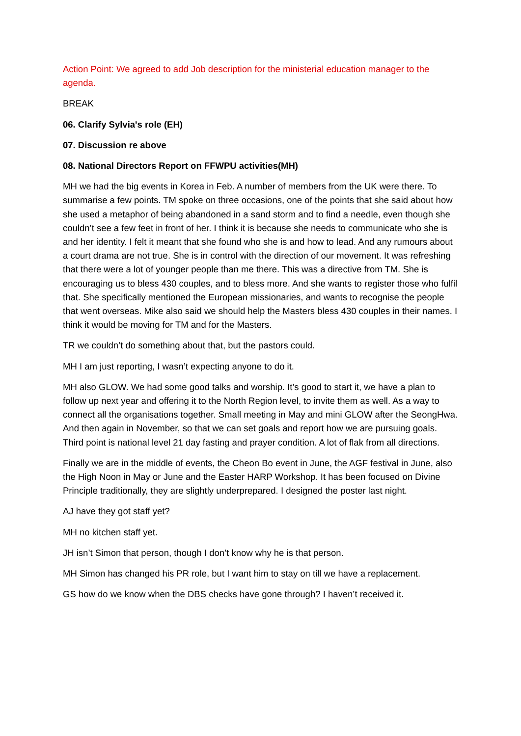Action Point: We agreed to add Job description for the ministerial education manager to the agenda.
BREAK
06. Clarify Sylvia's role (EH)
07. Discussion re above
08. National Directors Report on FFWPU activities(MH)
MH we had the big events in Korea in Feb. A number of members from the UK were there. To summarise a few points. TM spoke on three occasions, one of the points that she said about how she used a metaphor of being abandoned in a sand storm and to find a needle, even though she couldn’t see a few feet in front of her. I think it is because she needs to communicate who she is and her identity. I felt it meant that she found who she is and how to lead. And any rumours about a court drama are not true. She is in control with the direction of our movement. It was refreshing that there were a lot of younger people than me there. This was a directive from TM. She is encouraging us to bless 430 couples, and to bless more. And she wants to register those who fulfil that. She specifically mentioned the European missionaries, and wants to recognise the people that went overseas. Mike also said we should help the Masters bless 430 couples in their names. I think it would be moving for TM and for the Masters.
TR we couldn’t do something about that, but the pastors could.
MH I am just reporting, I wasn’t expecting anyone to do it.
MH also GLOW. We had some good talks and worship. It’s good to start it, we have a plan to follow up next year and offering it to the North Region level, to invite them as well. As a way to connect all the organisations together. Small meeting in May and mini GLOW after the SeongHwa. And then again in November, so that we can set goals and report how we are pursuing goals. Third point is national level 21 day fasting and prayer condition. A lot of flak from all directions.
Finally we are in the middle of events, the Cheon Bo event in June, the AGF festival in June, also the High Noon in May or June and the Easter HARP Workshop. It has been focused on Divine Principle traditionally, they are slightly underprepared. I designed the poster last night.
AJ have they got staff yet?
MH no kitchen staff yet.
JH isn’t Simon that person, though I don’t know why he is that person.
MH Simon has changed his PR role, but I want him to stay on till we have a replacement.
GS how do we know when the DBS checks have gone through? I haven’t received it.